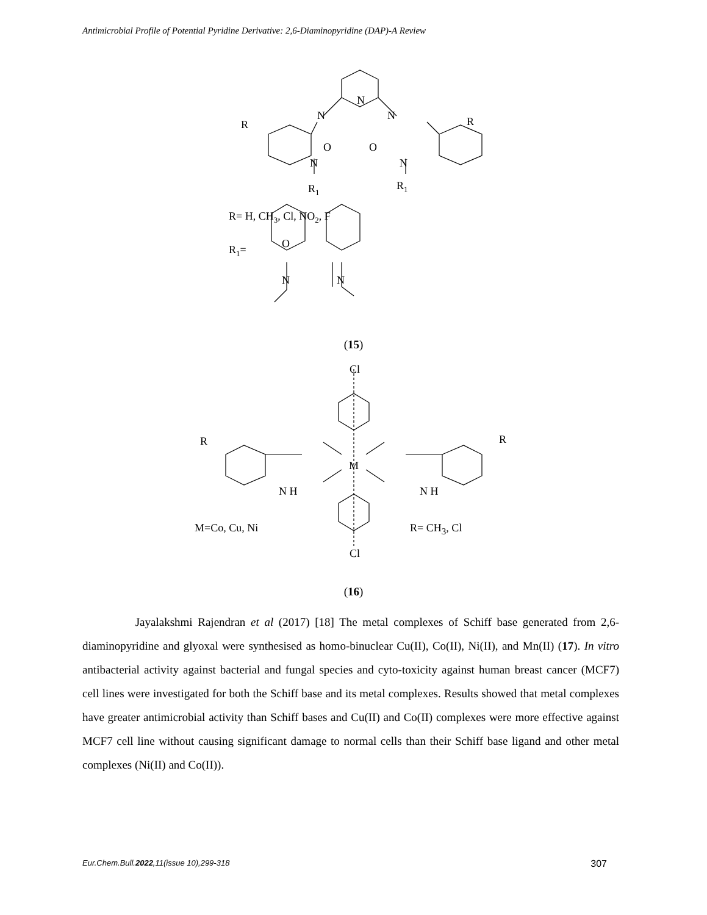Antimicrobial Profile of Potential Pyridine Derivative: 2,6-Diaminopyridine (DAP)-A Review
N
N
N
R
R
O
O
N
N
R1
R1
R= H, CH3, Cl, NO2, F
R1=
O
N
N
(15)
Cl
R R
M
M=Co, Cu, Ni R= CH<sub>3</sub>, Cl
N H N H
Cl
(16)
Jayalakshmi Rajendran et al (2017) [18] The metal complexes of Schiff base generated from 2,6-diaminopyridine and glyoxal were synthesised as homo-binuclear Cu(II), Co(II), Ni(II), and Mn(II) (17). In vitro antibacterial activity against bacterial and fungal species and cyto-toxicity against human breast cancer (MCF7) cell lines were investigated for both the Schiff base and its metal complexes. Results showed that metal complexes have greater antimicrobial activity than Schiff bases and Cu(II) and Co(II) complexes were more effective against MCF7 cell line without causing significant damage to normal cells than their Schiff base ligand and other metal complexes (Ni(II) and Co(II)).
Eur.Chem.Bull.2022,11(issue 10),299-318 307